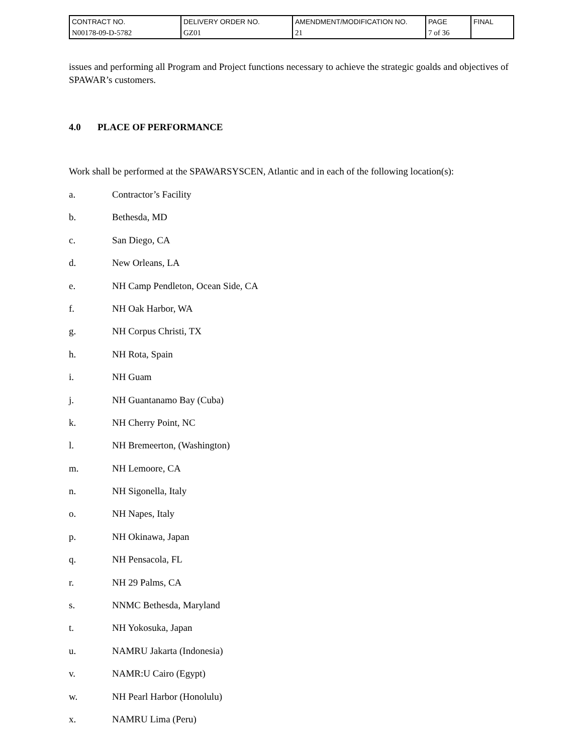| CONTRACT NO. | DELIVERY ORDER NO. | AMENDMENT/MODIFICATION NO. | PAGE | FINAL |
| N00178-09-D-5782 | GZ01 | 21 | 7 of 36 | |
issues and performing all Program and Project functions necessary to achieve the strategic goalds and objectives of SPAWAR’s customers.
4.0 PLACE OF PERFORMANCE
Work shall be performed at the SPAWARSYSCEN, Atlantic and in each of the following location(s):
a. Contractor’s Facility
b. Bethesda, MD
c. San Diego, CA
d. New Orleans, LA
e. NH Camp Pendleton, Ocean Side, CA
f. NH Oak Harbor, WA
g. NH Corpus Christi, TX
h. NH Rota, Spain
i. NH Guam
j. NH Guantanamo Bay (Cuba)
k. NH Cherry Point, NC
l. NH Bremeerton, (Washington)
m. NH Lemoore, CA
n. NH Sigonella, Italy
o. NH Napes, Italy
p. NH Okinawa, Japan
q. NH Pensacola, FL
r. NH 29 Palms, CA
s. NNMC Bethesda, Maryland
t. NH Yokosuka, Japan
u. NAMRU Jakarta (Indonesia)
v. NAMR:U Cairo (Egypt)
w. NH Pearl Harbor (Honolulu)
x. NAMRU Lima (Peru)